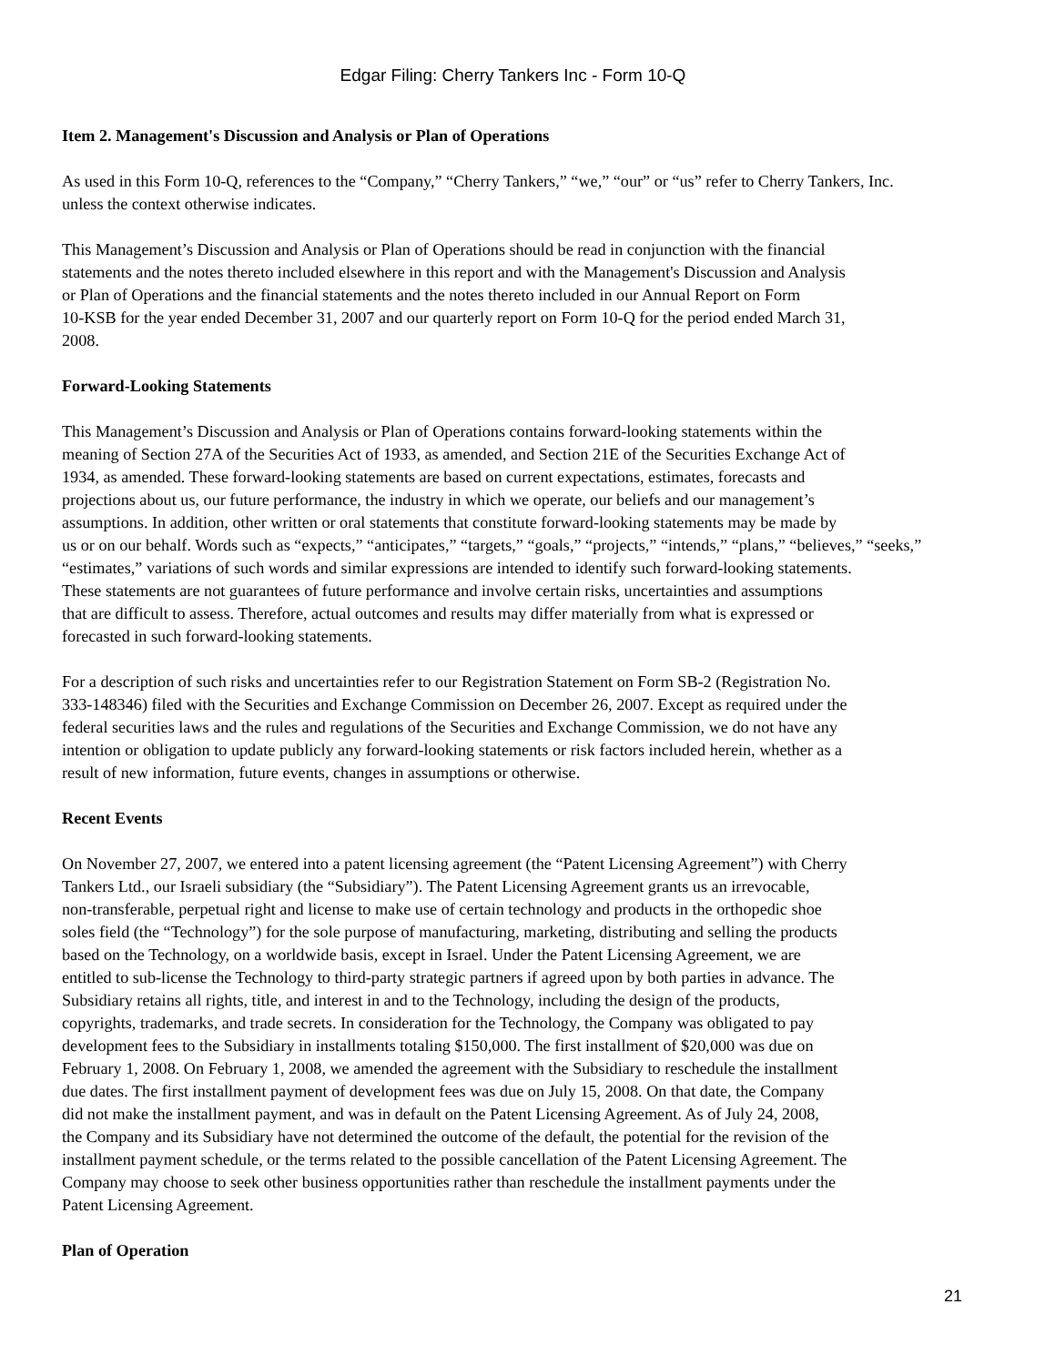Edgar Filing: Cherry Tankers Inc - Form 10-Q
Item 2. Management's Discussion and Analysis or Plan of Operations
As used in this Form 10-Q, references to the “Company,” “Cherry Tankers,” “we,” “our” or “us” refer to Cherry Tankers, Inc.
unless the context otherwise indicates.
This Management’s Discussion and Analysis or Plan of Operations should be read in conjunction with the financial
statements and the notes thereto included elsewhere in this report and with the Management's Discussion and Analysis
or Plan of Operations and the financial statements and the notes thereto included in our Annual Report on Form
10-KSB for the year ended December 31, 2007 and our quarterly report on Form 10-Q for the period ended March 31,
2008.
Forward-Looking Statements
This Management’s Discussion and Analysis or Plan of Operations contains forward-looking statements within the
meaning of Section 27A of the Securities Act of 1933, as amended, and Section 21E of the Securities Exchange Act of
1934, as amended. These forward-looking statements are based on current expectations, estimates, forecasts and
projections about us, our future performance, the industry in which we operate, our beliefs and our management’s
assumptions. In addition, other written or oral statements that constitute forward-looking statements may be made by
us or on our behalf. Words such as “expects,” “anticipates,” “targets,” “goals,” “projects,” “intends,” “plans,” “believes,” “seeks,”
“estimates,” variations of such words and similar expressions are intended to identify such forward-looking statements.
These statements are not guarantees of future performance and involve certain risks, uncertainties and assumptions
that are difficult to assess. Therefore, actual outcomes and results may differ materially from what is expressed or
forecasted in such forward-looking statements.
For a description of such risks and uncertainties refer to our Registration Statement on Form SB-2 (Registration No.
333-148346) filed with the Securities and Exchange Commission on December 26, 2007. Except as required under the
federal securities laws and the rules and regulations of the Securities and Exchange Commission, we do not have any
intention or obligation to update publicly any forward-looking statements or risk factors included herein, whether as a
result of new information, future events, changes in assumptions or otherwise.
Recent Events
On November 27, 2007, we entered into a patent licensing agreement (the “Patent Licensing Agreement”) with Cherry
Tankers Ltd., our Israeli subsidiary (the “Subsidiary”). The Patent Licensing Agreement grants us an irrevocable,
non-transferable, perpetual right and license to make use of certain technology and products in the orthopedic shoe
soles field (the “Technology”) for the sole purpose of manufacturing, marketing, distributing and selling the products
based on the Technology, on a worldwide basis, except in Israel. Under the Patent Licensing Agreement, we are
entitled to sub-license the Technology to third-party strategic partners if agreed upon by both parties in advance. The
Subsidiary retains all rights, title, and interest in and to the Technology, including the design of the products,
copyrights, trademarks, and trade secrets. In consideration for the Technology, the Company was obligated to pay
development fees to the Subsidiary in installments totaling $150,000. The first installment of $20,000 was due on
February 1, 2008. On February 1, 2008, we amended the agreement with the Subsidiary to reschedule the installment
due dates. The first installment payment of development fees was due on July 15, 2008. On that date, the Company
did not make the installment payment, and was in default on the Patent Licensing Agreement. As of July 24, 2008,
the Company and its Subsidiary have not determined the outcome of the default, the potential for the revision of the
installment payment schedule, or the terms related to the possible cancellation of the Patent Licensing Agreement. The
Company may choose to seek other business opportunities rather than reschedule the installment payments under the
Patent Licensing Agreement.
Plan of Operation
21